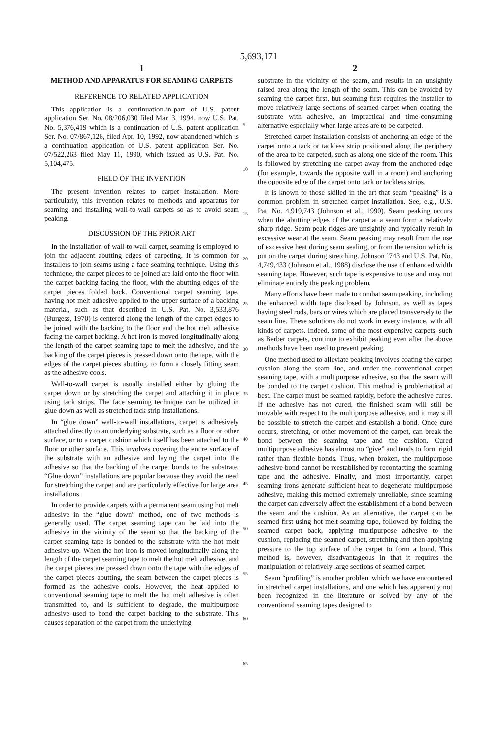5,693,171
1
METHOD AND APPARATUS FOR SEAMING CARPETS
REFERENCE TO RELATED APPLICATION
This application is a continuation-in-part of U.S. patent application Ser. No. 08/206,030 filed Mar. 3, 1994, now U.S. Pat. No. 5,376,419 which is a continuation of U.S. patent application Ser. No. 07/867,126, filed Apr. 10, 1992, now abandoned which is a continuation application of U.S. patent application Ser. No. 07/522,263 filed May 11, 1990, which issued as U.S. Pat. No. 5,104,475.
FIELD OF THE INVENTION
The present invention relates to carpet installation. More particularly, this invention relates to methods and apparatus for seaming and installing wall-to-wall carpets so as to avoid seam peaking.
DISCUSSION OF THE PRIOR ART
In the installation of wall-to-wall carpet, seaming is employed to join the adjacent abutting edges of carpeting. It is common for installers to join seams using a face seaming technique. Using this technique, the carpet pieces to be joined are laid onto the floor with the carpet backing facing the floor, with the abutting edges of the carpet pieces folded back. Conventional carpet seaming tape, having hot melt adhesive applied to the upper surface of a backing material, such as that described in U.S. Pat. No. 3,533,876 (Burgess, 1970) is centered along the length of the carpet edges to be joined with the backing to the floor and the hot melt adhesive facing the carpet backing. A hot iron is moved longitudinally along the length of the carpet seaming tape to melt the adhesive, and the backing of the carpet pieces is pressed down onto the tape, with the edges of the carpet pieces abutting, to form a closely fitting seam as the adhesive cools.
Wall-to-wall carpet is usually installed either by gluing the carpet down or by stretching the carpet and attaching it in place using tack strips. The face seaming technique can be utilized in glue down as well as stretched tack strip installations.
In “glue down” wall-to-wall installations, carpet is adhesively attached directly to an underlying substrate, such as a floor or other surface, or to a carpet cushion which itself has been attached to the floor or other surface. This involves covering the entire surface of the substrate with an adhesive and laying the carpet into the adhesive so that the backing of the carpet bonds to the substrate. “Glue down” installations are popular because they avoid the need for stretching the carpet and are particularly effective for large area installations.
In order to provide carpets with a permanent seam using hot melt adhesive in the “glue down” method, one of two methods is generally used. The carpet seaming tape can be laid into the adhesive in the vicinity of the seam so that the backing of the carpet seaming tape is bonded to the substrate with the hot melt adhesive up. When the hot iron is moved longitudinally along the length of the carpet seaming tape to melt the hot melt adhesive, and the carpet pieces are pressed down onto the tape with the edges of the carpet pieces abutting, the seam between the carpet pieces is formed as the adhesive cools. However, the heat applied to conventional seaming tape to melt the hot melt adhesive is often transmitted to, and is sufficient to degrade, the multipurpose adhesive used to bond the carpet backing to the substrate. This causes separation of the carpet from the underlying
5
10
15
20
25
30
35
40
45
50
55
60
65
2
substrate in the vicinity of the seam, and results in an unsightly raised area along the length of the seam. This can be avoided by seaming the carpet first, but seaming first requires the installer to move relatively large sections of seamed carpet when coating the substrate with adhesive, an impractical and time-consuming alternative especially when large areas are to be carpeted.
Stretched carpet installation consists of anchoring an edge of the carpet onto a tack or tackless strip positioned along the periphery of the area to be carpeted, such as along one side of the room. This is followed by stretching the carpet away from the anchored edge (for example, towards the opposite wall in a room) and anchoring the opposite edge of the carpet onto tack or tackless strips.
It is known to those skilled in the art that seam “peaking” is a common problem in stretched carpet installation. See, e.g., U.S. Pat. No. 4,919,743 (Johnson et al., 1990). Seam peaking occurs when the abutting edges of the carpet at a seam form a relatively sharp ridge. Seam peak ridges are unsightly and typically result in excessive wear at the seam. Seam peaking may result from the use of excessive heat during seam sealing, or from the tension which is put on the carpet during stretching. Johnson ’743 and U.S. Pat. No. 4,749,433 (Johnson et al., 1988) disclose the use of enhanced width seaming tape. However, such tape is expensive to use and may not eliminate entirely the peaking problem.
Many efforts have been made to combat seam peaking, including the enhanced width tape disclosed by Johnson, as well as tapes having steel rods, bars or wires which are placed transversely to the seam line. These solutions do not work in every instance, with all kinds of carpets. Indeed, some of the most expensive carpets, such as Berber carpets, continue to exhibit peaking even after the above methods have been used to prevent peaking.
One method used to alleviate peaking involves coating the carpet cushion along the seam line, and under the conventional carpet seaming tape, with a multipurpose adhesive, so that the seam will be bonded to the carpet cushion. This method is problematical at best. The carpet must be seamed rapidly, before the adhesive cures. If the adhesive has not cured, the finished seam will still be movable with respect to the multipurpose adhesive, and it may still be possible to stretch the carpet and establish a bond. Once cure occurs, stretching, or other movement of the carpet, can break the bond between the seaming tape and the cushion. Cured multipurpose adhesive has almost no “give” and tends to form rigid rather than flexible bonds. Thus, when broken, the multipurpose adhesive bond cannot be reestablished by recontacting the seaming tape and the adhesive. Finally, and most importantly, carpet seaming irons generate sufficient heat to degenerate multipurpose adhesive, making this method extremely unreliable, since seaming the carpet can adversely affect the establishment of a bond between the seam and the cushion. As an alternative, the carpet can be seamed first using hot melt seaming tape, followed by folding the seamed carpet back, applying multipurpose adhesive to the cushion, replacing the seamed carpet, stretching and then applying pressure to the top surface of the carpet to form a bond. This method is, however, disadvantageous in that it requires the manipulation of relatively large sections of seamed carpet.
Seam “profiling” is another problem which we have encountered in stretched carpet installations, and one which has apparently not been recognized in the literature or solved by any of the conventional seaming tapes designed to